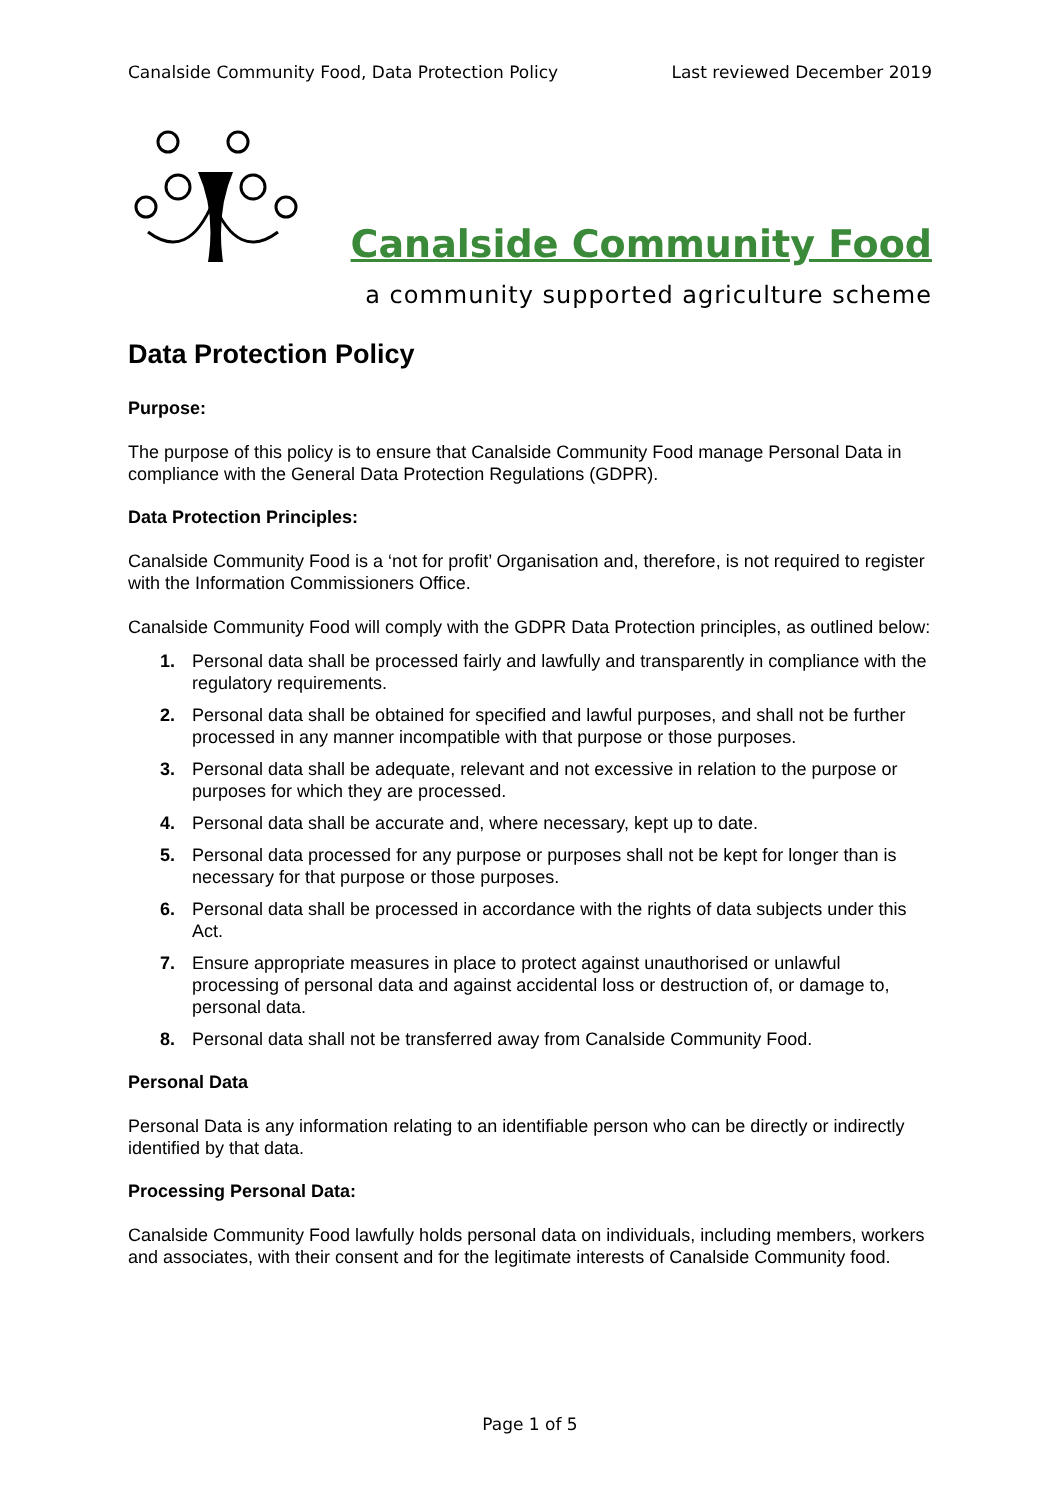Canalside Community Food, Data Protection Policy Last reviewed December 2019
Canalside Community Food
a community supported agriculture scheme
Data Protection Policy
Purpose:
The purpose of this policy is to ensure that Canalside Community Food manage Personal Data in compliance with the General Data Protection Regulations (GDPR).
Data Protection Principles:
Canalside Community Food is a ‘not for profit’ Organisation and, therefore, is not required to register with the Information Commissioners Office.
Canalside Community Food will comply with the GDPR Data Protection principles, as outlined below:
1. Personal data shall be processed fairly and lawfully and transparently in compliance with the regulatory requirements.
2. Personal data shall be obtained for specified and lawful purposes, and shall not be further processed in any manner incompatible with that purpose or those purposes.
3. Personal data shall be adequate, relevant and not excessive in relation to the purpose or purposes for which they are processed.
4. Personal data shall be accurate and, where necessary, kept up to date.
5. Personal data processed for any purpose or purposes shall not be kept for longer than is necessary for that purpose or those purposes.
6. Personal data shall be processed in accordance with the rights of data subjects under this Act.
7. Ensure appropriate measures in place to protect against unauthorised or unlawful processing of personal data and against accidental loss or destruction of, or damage to, personal data.
8. Personal data shall not be transferred away from Canalside Community Food.
Personal Data
Personal Data is any information relating to an identifiable person who can be directly or indirectly identified by that data.
Processing Personal Data:
Canalside Community Food lawfully holds personal data on individuals, including members, workers and associates, with their consent and for the legitimate interests of Canalside Community food.
Page 1 of 5